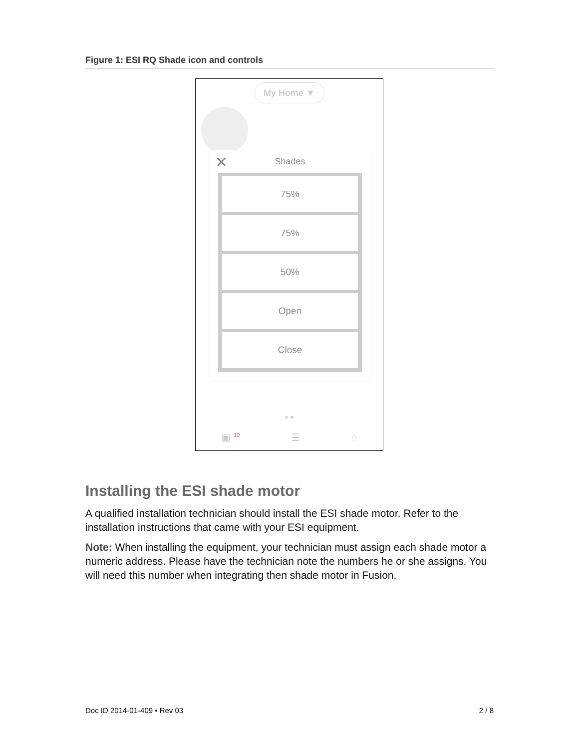Figure 1: ESI RQ Shade icon and controls
My Home ▼
✕
Shades
75%
75%
50%
Open
Close
● ●
▣ <sup>10</sup> ☰ ⌂
Installing the ESI shade motor
A qualified installation technician should install the ESI shade motor. Refer to the installation instructions that came with your ESI equipment.
Note: When installing the equipment, your technician must assign each shade motor a numeric address. Please have the technician note the numbers he or she assigns. You will need this number when integrating then shade motor in Fusion.
Doc ID 2014-01-409 • Rev 03 2 / 8